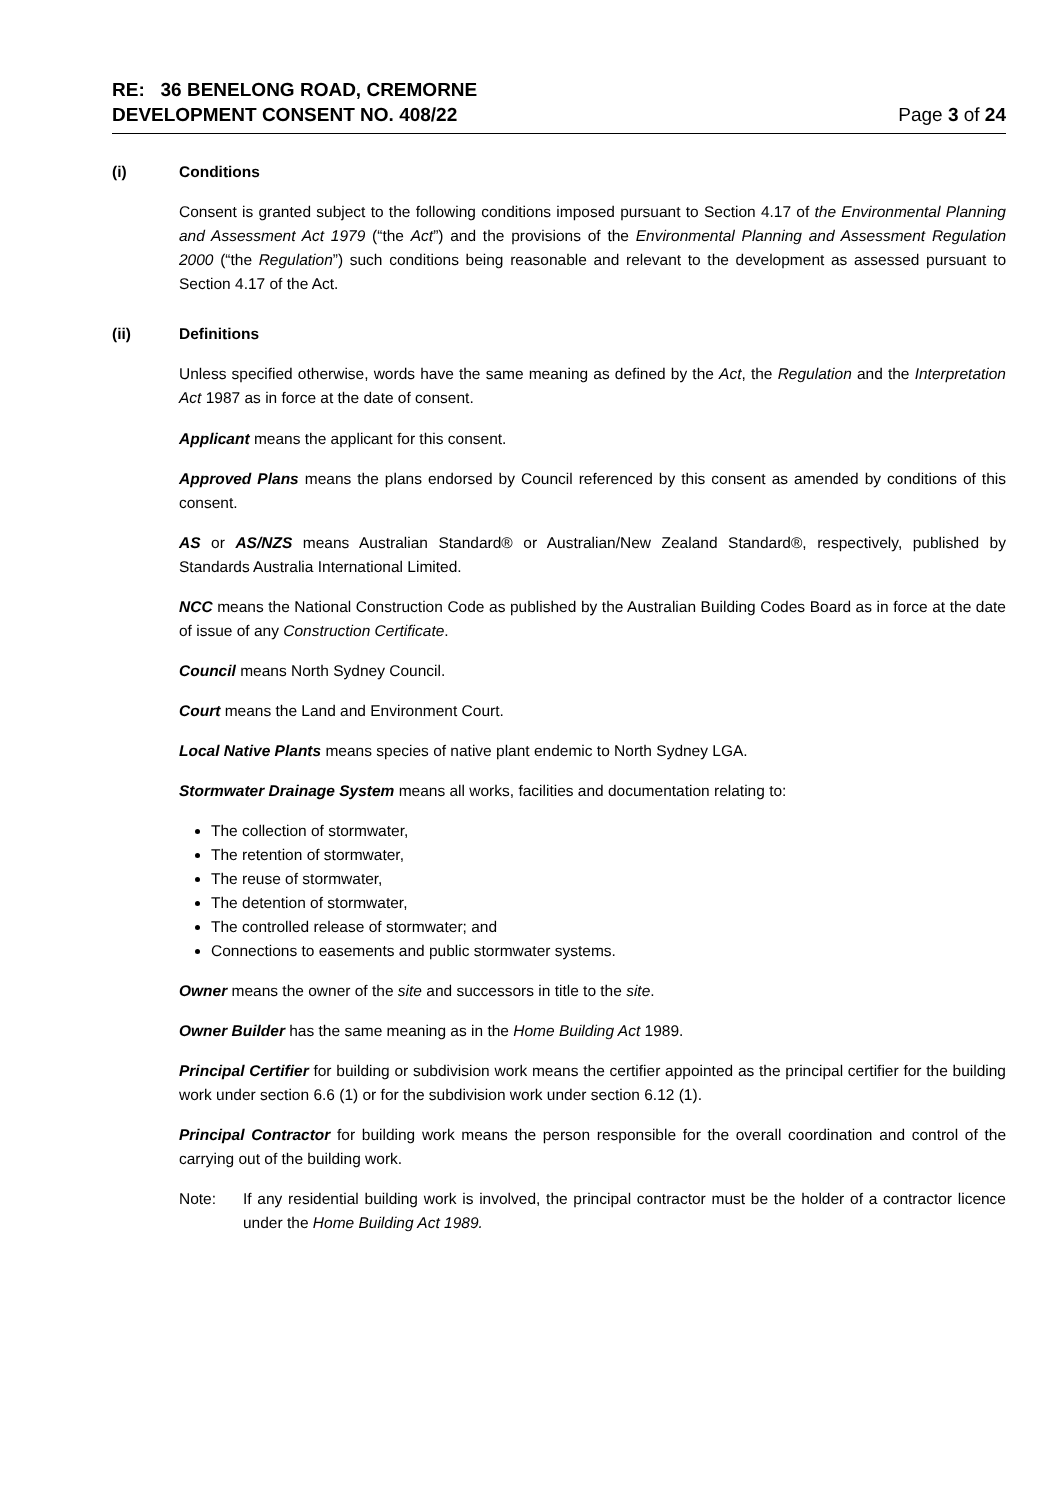RE: 36 BENELONG ROAD, CREMORNE
DEVELOPMENT CONSENT NO. 408/22
Page 3 of 24
(i) Conditions
Consent is granted subject to the following conditions imposed pursuant to Section 4.17 of the Environmental Planning and Assessment Act 1979 (“the Act”) and the provisions of the Environmental Planning and Assessment Regulation 2000 (“the Regulation”) such conditions being reasonable and relevant to the development as assessed pursuant to Section 4.17 of the Act.
(ii) Definitions
Unless specified otherwise, words have the same meaning as defined by the Act, the Regulation and the Interpretation Act 1987 as in force at the date of consent.
Applicant means the applicant for this consent.
Approved Plans means the plans endorsed by Council referenced by this consent as amended by conditions of this consent.
AS or AS/NZS means Australian Standard® or Australian/New Zealand Standard®, respectively, published by Standards Australia International Limited.
NCC means the National Construction Code as published by the Australian Building Codes Board as in force at the date of issue of any Construction Certificate.
Council means North Sydney Council.
Court means the Land and Environment Court.
Local Native Plants means species of native plant endemic to North Sydney LGA.
Stormwater Drainage System means all works, facilities and documentation relating to:
The collection of stormwater,
The retention of stormwater,
The reuse of stormwater,
The detention of stormwater,
The controlled release of stormwater; and
Connections to easements and public stormwater systems.
Owner means the owner of the site and successors in title to the site.
Owner Builder has the same meaning as in the Home Building Act 1989.
Principal Certifier for building or subdivision work means the certifier appointed as the principal certifier for the building work under section 6.6 (1) or for the subdivision work under section 6.12 (1).
Principal Contractor for building work means the person responsible for the overall coordination and control of the carrying out of the building work.
Note: If any residential building work is involved, the principal contractor must be the holder of a contractor licence under the Home Building Act 1989.